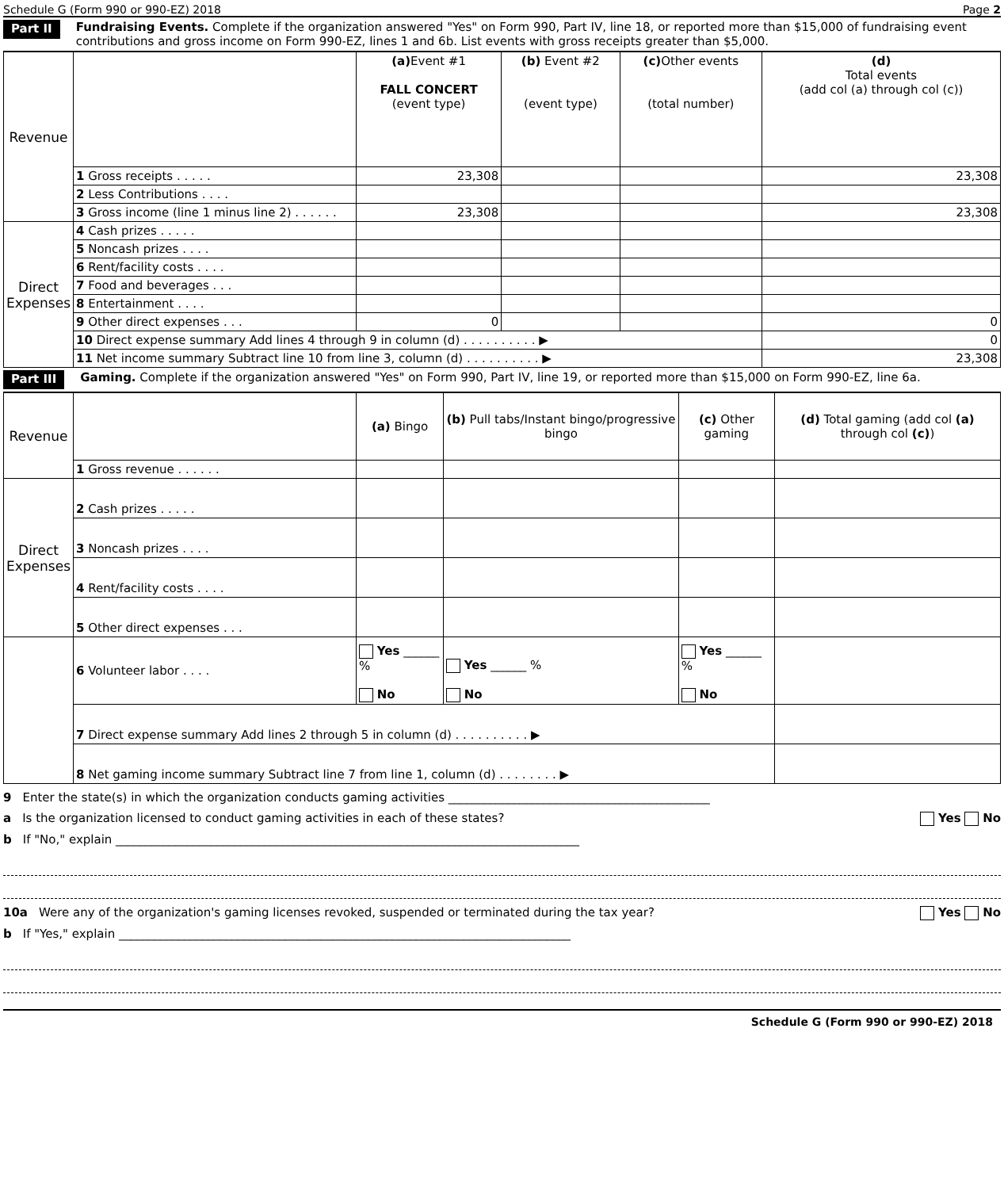Schedule G (Form 990 or 990-EZ) 2018 Page 2
Part II Fundraising Events. Complete if the organization answered "Yes" on Form 990, Part IV, line 18, or reported more than $15,000 of fundraising event contributions and gross income on Form 990-EZ, lines 1 and 6b. List events with gross receipts greater than $5,000.
| Revenue | | (a) Event #1 FALL CONCERT (event type) | (b) Event #2 (event type) | (c) Other events (total number) | (d) Total events (add col (a) through col (c)) |
| | 1 Gross receipts . . . . . | 23,308 | | | 23,308 |
| | 2 Less Contributions . . . . | | | | |
| | 3 Gross income (line 1 minus line 2) . . . . . . | 23,308 | | | 23,308 |
| Direct Expenses | 4 Cash prizes . . . . . | | | | |
| | 5 Noncash prizes . . . . | | | | |
| | 6 Rent/facility costs . . . . | | | | |
| | 7 Food and beverages . . . | | | | |
| | 8 Entertainment . . . . | | | | |
| | 9 Other direct expenses . . . | 0 | | | 0 |
| | 10 Direct expense summary Add lines 4 through 9 in column (d) . . . . . . . . . . ▶ | | | | 0 |
| | 11 Net income summary Subtract line 10 from line 3, column (d) . . . . . . . . . . ▶ | | | | 23,308 |
Part III Gaming. Complete if the organization answered "Yes" on Form 990, Part IV, line 19, or reported more than $15,000 on Form 990-EZ, line 6a.
| Revenue | | (a) Bingo | (b) Pull tabs/Instant bingo/progressive bingo | (c) Other gaming | (d) Total gaming (add col (a) through col (c) ) |
| | 1 Gross revenue . . . . . . | | | | |
| Direct Expenses | 2 Cash prizes . . . . . | | | | |
| | 3 Noncash prizes . . . . | | | | |
| | 4 Rent/facility costs . . . . | | | | |
| | 5 Other direct expenses . . . | | | | |
| | 6 Volunteer labor . . . . | Yes ______ % No | Yes ______ % No | Yes ______ % No | |
| | 7 Direct expense summary Add lines 2 through 5 in column (d) . . . . . . . . . . ▶ | | | | |
| | 8 Net gaming income summary Subtract line 7 from line 1, column (d) . . . . . . . . ▶ | | | | |
9 Enter the state(s) in which the organization conducts gaming activities ____________________________________________
a Is the organization licensed to conduct gaming activities in each of these states? Yes No
b If "No," explain ______________________________________________________________________________
10a Were any of the organization's gaming licenses revoked, suspended or terminated during the tax year? Yes No
b If "Yes," explain ____________________________________________________________________________
Schedule G (Form 990 or 990-EZ) 2018